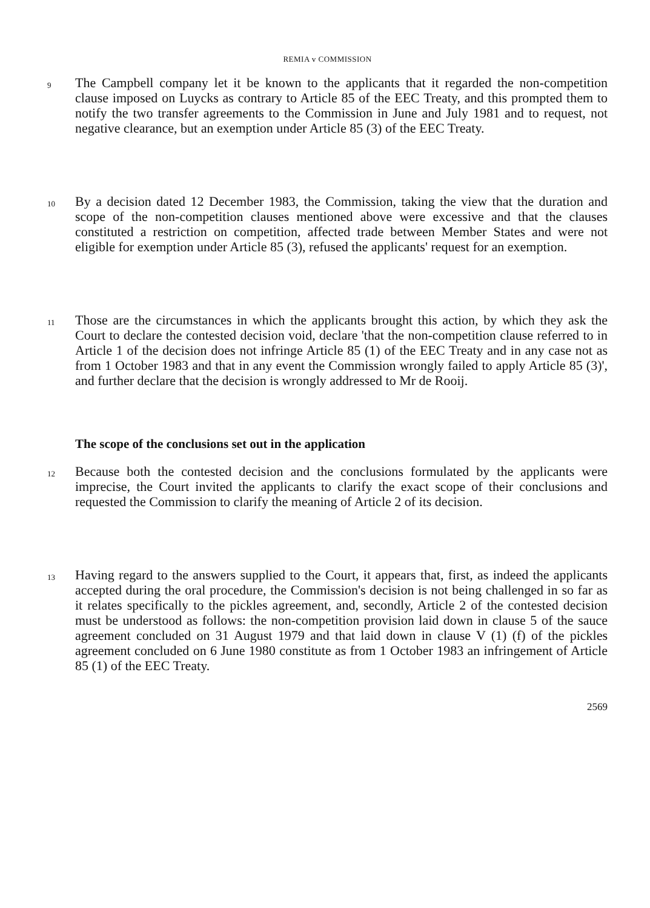REMIA v COMMISSION
9
The Campbell company let it be known to the applicants that it regarded the non-competition clause imposed on Luycks as contrary to Article 85 of the EEC Treaty, and this prompted them to notify the two transfer agreements to the Commission in June and July 1981 and to request, not negative clearance, but an exemption under Article 85 (3) of the EEC Treaty.
10
By a decision dated 12 December 1983, the Commission, taking the view that the duration and scope of the non-competition clauses mentioned above were excessive and that the clauses constituted a restriction on competition, affected trade between Member States and were not eligible for exemption under Article 85 (3), refused the applicants' request for an exemption.
11
Those are the circumstances in which the applicants brought this action, by which they ask the Court to declare the contested decision void, declare 'that the non-competition clause referred to in Article 1 of the decision does not infringe Article 85 (1) of the EEC Treaty and in any case not as from 1 October 1983 and that in any event the Commission wrongly failed to apply Article 85 (3)', and further declare that the decision is wrongly addressed to Mr de Rooij.
The scope of the conclusions set out in the application
12
Because both the contested decision and the conclusions formulated by the applicants were imprecise, the Court invited the applicants to clarify the exact scope of their conclusions and requested the Commission to clarify the meaning of Article 2 of its decision.
13
Having regard to the answers supplied to the Court, it appears that, first, as indeed the applicants accepted during the oral procedure, the Commission's decision is not being challenged in so far as it relates specifically to the pickles agreement, and, secondly, Article 2 of the contested decision must be understood as follows: the non-competition provision laid down in clause 5 of the sauce agreement concluded on 31 August 1979 and that laid down in clause V (1) (f) of the pickles agreement concluded on 6 June 1980 constitute as from 1 October 1983 an infringement of Article 85 (1) of the EEC Treaty.
2569